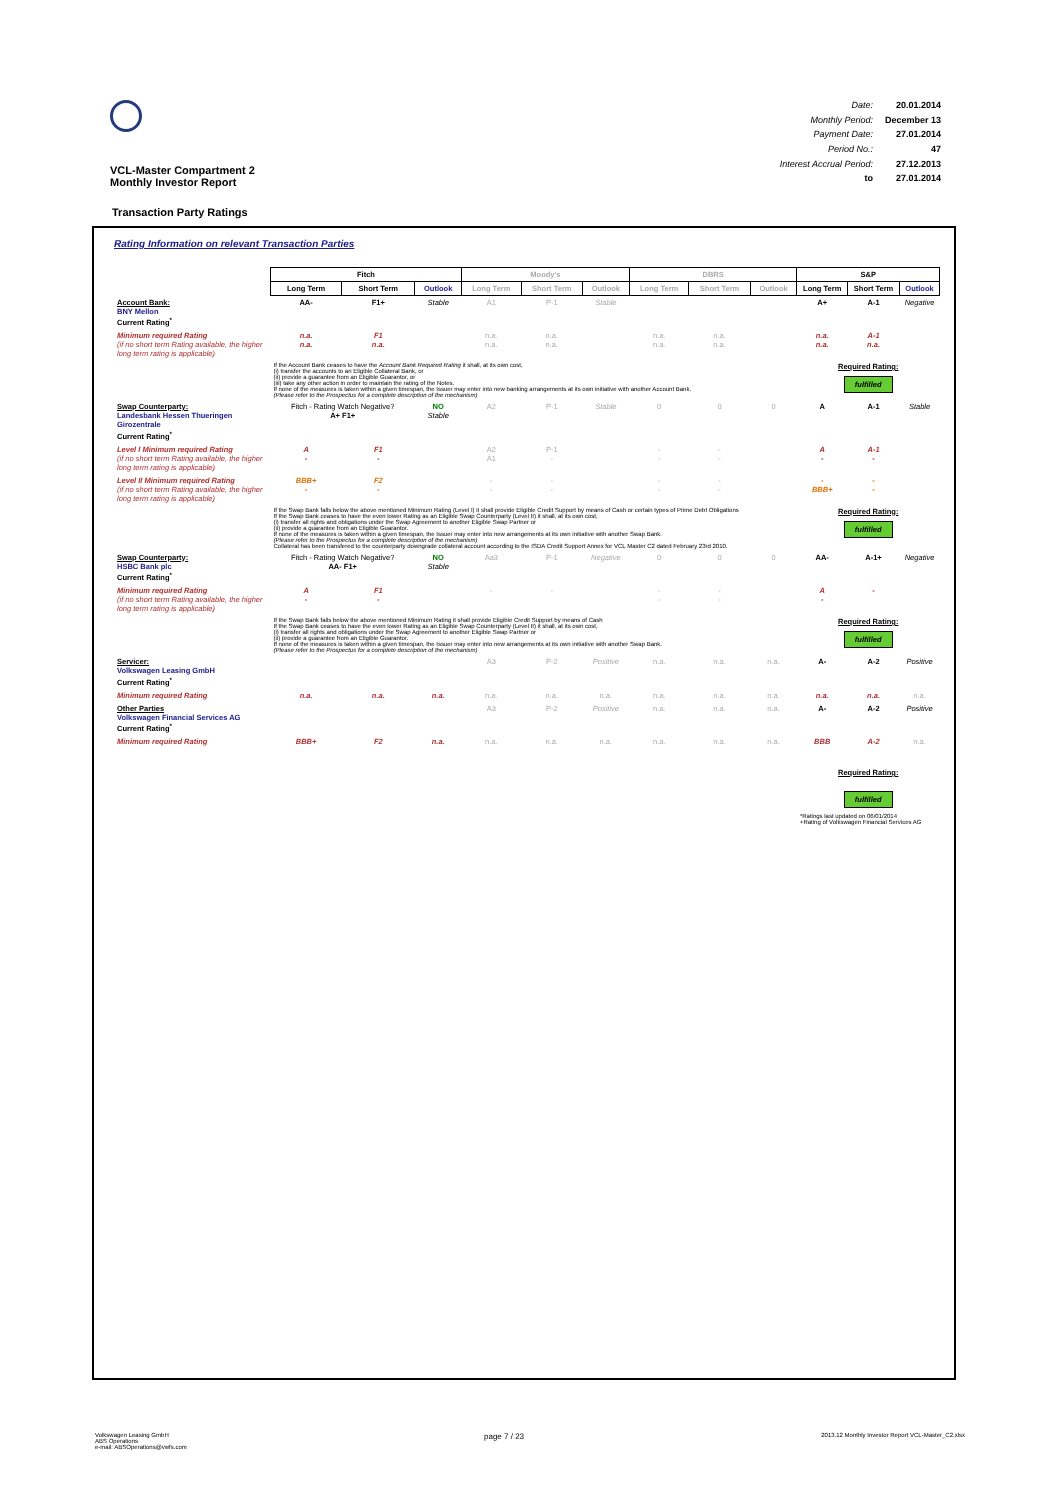VCL-Master Compartment 2
Monthly Investor Report
Date: 20.01.2014 Monthly Period: December 13 Payment Date: 27.01.2014 Period No.: 47 Interest Accrual Period: 27.12.2013 to 27.01.2014
Transaction Party Ratings
Rating Information on relevant Transaction Parties
| | Fitch | | | Moody's | | | DBRS | | | S&P | | |
| | Long Term | Short Term | Outlook | Long Term | Short Term | Outlook | Long Term | Short Term | Outlook | Long Term | Short Term | Outlook |
| Account Bank: BNY Mellon Current Rating<sup>*</sup> | AA- | F1+ | Stable | A1 | P-1 | Stable | | | | A+ | A-1 | Negative |
| Minimum required Rating (if no short term Rating available, the higher long term rating is applicable) | n.a. n.a. | F1 n.a. | | n.a. n.a. | n.a. n.a. | | n.a. n.a. | n.a. n.a. | | n.a. n.a. | A-1 n.a. | |
| | If the Account Bank ceases to have the Account Bank Required Rating it shall, at its own cost, (i) transfer the accounts to an Eligible Collateral Bank, or (ii) provide a guarantee from an Eligible Guarantor, or (iii) take any other action in order to maintain the rating of the Notes. If none of the measures is taken within a given timespan, the Issuer may enter into new banking arrangements at its own initiative with another Account Bank. (Please refer to the Prospectus for a complete description of the mechanism) | | | | | | | | | Required Rating: fulfilled | | |
| Swap Counterparty: Landesbank Hessen Thueringen Girozentrale Current Rating<sup>*</sup> | Fitch - Rating Watch Negative? A+ F1+ | | NO Stable | A2 | P-1 | Stable | 0 | 0 | 0 | A | A-1 | Stable |
| Level I Minimum required Rating (if no short term Rating available, the higher long term rating is applicable) | A - | F1 - | | A2 A1 | P-1 - | | - - | - - | | A - | A-1 - | |
| Level II Minimum required Rating (if no short term Rating available, the higher long term rating is applicable) | BBB+ - | F2 - | | - - | - - | | - - | - - | | - BBB+ | - - | |
| | If the Swap Bank falls below the above mentioned Minimum Rating (Level I) it shall provide Eligible Credit Support by means of Cash or certain types of Prime Debt Obligations If the Swap Bank ceases to have the even lower Rating as an Eligible Swap Counterparty (Level II) it shall, at its own cost, (i) transfer all rights and obligations under the Swap Agreement to another Eligible Swap Partner or (ii) provide a guarantee from an Eligible Guarantor. If none of the measures is taken within a given timespan, the Issuer may enter into new arrangements at its own initiative with another Swap Bank. (Please refer to the Prospectus for a complete description of the mechanism) Collateral has been transfered to the counterparty downgrade collateral account according to the ISDA Credit Support Annex for VCL Master C2 dated February 23rd 2010. | | | | | | | | | Required Rating: fulfilled | | |
| Swap Counterparty: HSBC Bank plc Current Rating<sup>*</sup> | Fitch - Rating Watch Negative? AA- F1+ | | NO Stable | Aa3 | P-1 | Negative | 0 | 0 | 0 | AA- | A-1+ | Negative |
| Minimum required Rating (if no short term Rating available, the higher long term rating is applicable) | A - | F1 - | | - | - | | - - | - - | | A - | - | |
| | If the Swap Bank falls below the above mentioned Minimum Rating it shall provide Eligible Credit Support by means of Cash If the Swap Bank ceases to have the even lower Rating as an Eligible Swap Counterparty (Level II) it shall, at its own cost, (i) transfer all rights and obligations under the Swap Agreement to another Eligible Swap Partner or (ii) provide a guarantee from an Eligible Guarantor. If none of the measures is taken within a given timespan, the Issuer may enter into new arrangements at its own initiative with another Swap Bank. (Please refer to the Prospectus for a complete description of the mechanism) | | | | | | | | | Required Rating: fulfilled | | |
| Servicer: Volkswagen Leasing GmbH Current Rating<sup>*</sup> | | | | A3 | P-2 | Positive | n.a. | n.a. | n.a. | A- | A-2 | Positive |
| Minimum required Rating | n.a. | n.a. | n.a. | n.a. | n.a. | n.a. | n.a. | n.a. | n.a. | n.a. | n.a. | n.a. |
| Other Parties Volkswagen Financial Services AG Current Rating<sup>*</sup> | | | | A3 | P-2 | Positive | n.a. | n.a. | n.a. | A- | A-2 | Positive |
| Minimum required Rating | BBB+ | F2 | n.a. | n.a. | n.a. | n.a. | n.a. | n.a. | n.a. | BBB | A-2 | n.a. |
| | | | | | | | | | | Required Rating: fulfilled *Ratings last updated on 06/01/2014 +Rating of Volkswagen Financial Services AG | | |
Volkswagen Leasing GmbH
ABS Operations
e-mail: ABSOperations@vwfs.com
page 7 / 23
2013.12 Monthly Investor Report VCL-Master_C2.xlsx